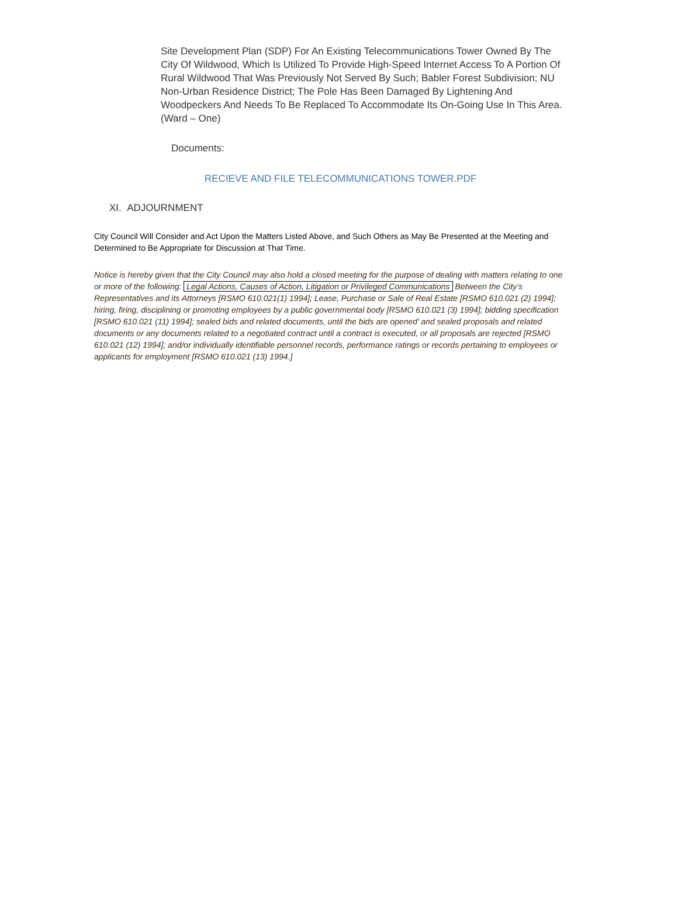Site Development Plan (SDP) For An Existing Telecommunications Tower Owned By The City Of Wildwood, Which Is Utilized To Provide High-Speed Internet Access To A Portion Of Rural Wildwood That Was Previously Not Served By Such; Babler Forest Subdivision; NU Non-Urban Residence District; The Pole Has Been Damaged By Lightening And Woodpeckers And Needs To Be Replaced To Accommodate Its On-Going Use In This Area. (Ward – One)
Documents:
RECIEVE AND FILE TELECOMMUNICATIONS TOWER.PDF
XI. ADJOURNMENT
City Council Will Consider and Act Upon the Matters Listed Above, and Such Others as May Be Presented at the Meeting and Determined to Be Appropriate for Discussion at That Time.
Notice is hereby given that the City Council may also hold a closed meeting for the purpose of dealing with matters relating to one or more of the following: Legal Actions, Causes of Action, Litigation or Privileged Communications Between the City’s Representatives and its Attorneys [RSMO 610.021(1) 1994]; Lease, Purchase or Sale of Real Estate [RSMO 610.021 (2) 1994]; hiring, firing, disciplining or promoting employees by a public governmental body [RSMO 610.021 (3) 1994]; bidding specification [RSMO 610.021 (11) 1994]; sealed bids and related documents, until the bids are opened’ and sealed proposals and related documents or any documents related to a negotiated contract until a contract is executed, or all proposals are rejected [RSMO 610.021 (12) 1994]; and/or individually identifiable personnel records, performance ratings or records pertaining to employees or applicants for employment [RSMO 610.021 (13) 1994.]